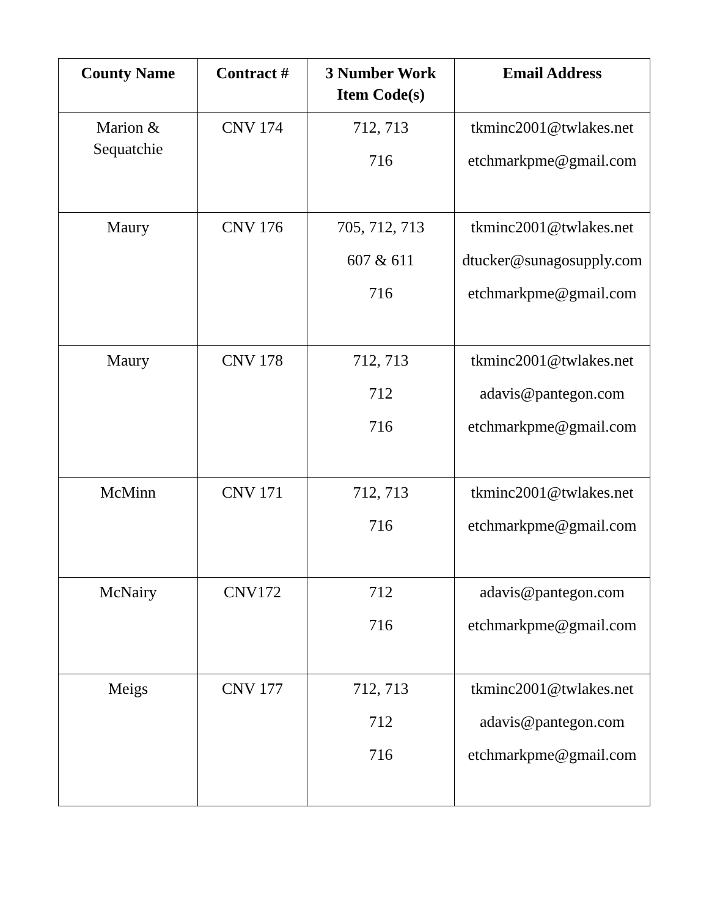| County Name | Contract # | 3 Number Work Item Code(s) | Email Address |
| --- | --- | --- | --- |
| Marion & Sequatchie | CNV 174 | 712, 713 716 | tkminc2001@twlakes.net etchmarkpme@gmail.com |
| Maury | CNV 176 | 705, 712, 713 607 & 611 716 | tkminc2001@twlakes.net dtucker@sunagosupply.com etchmarkpme@gmail.com |
| Maury | CNV 178 | 712, 713 712 716 | tkminc2001@twlakes.net adavis@pantegon.com etchmarkpme@gmail.com |
| McMinn | CNV 171 | 712, 713 716 | tkminc2001@twlakes.net etchmarkpme@gmail.com |
| McNairy | CNV172 | 712 716 | adavis@pantegon.com etchmarkpme@gmail.com |
| Meigs | CNV 177 | 712, 713 712 716 | tkminc2001@twlakes.net adavis@pantegon.com etchmarkpme@gmail.com |